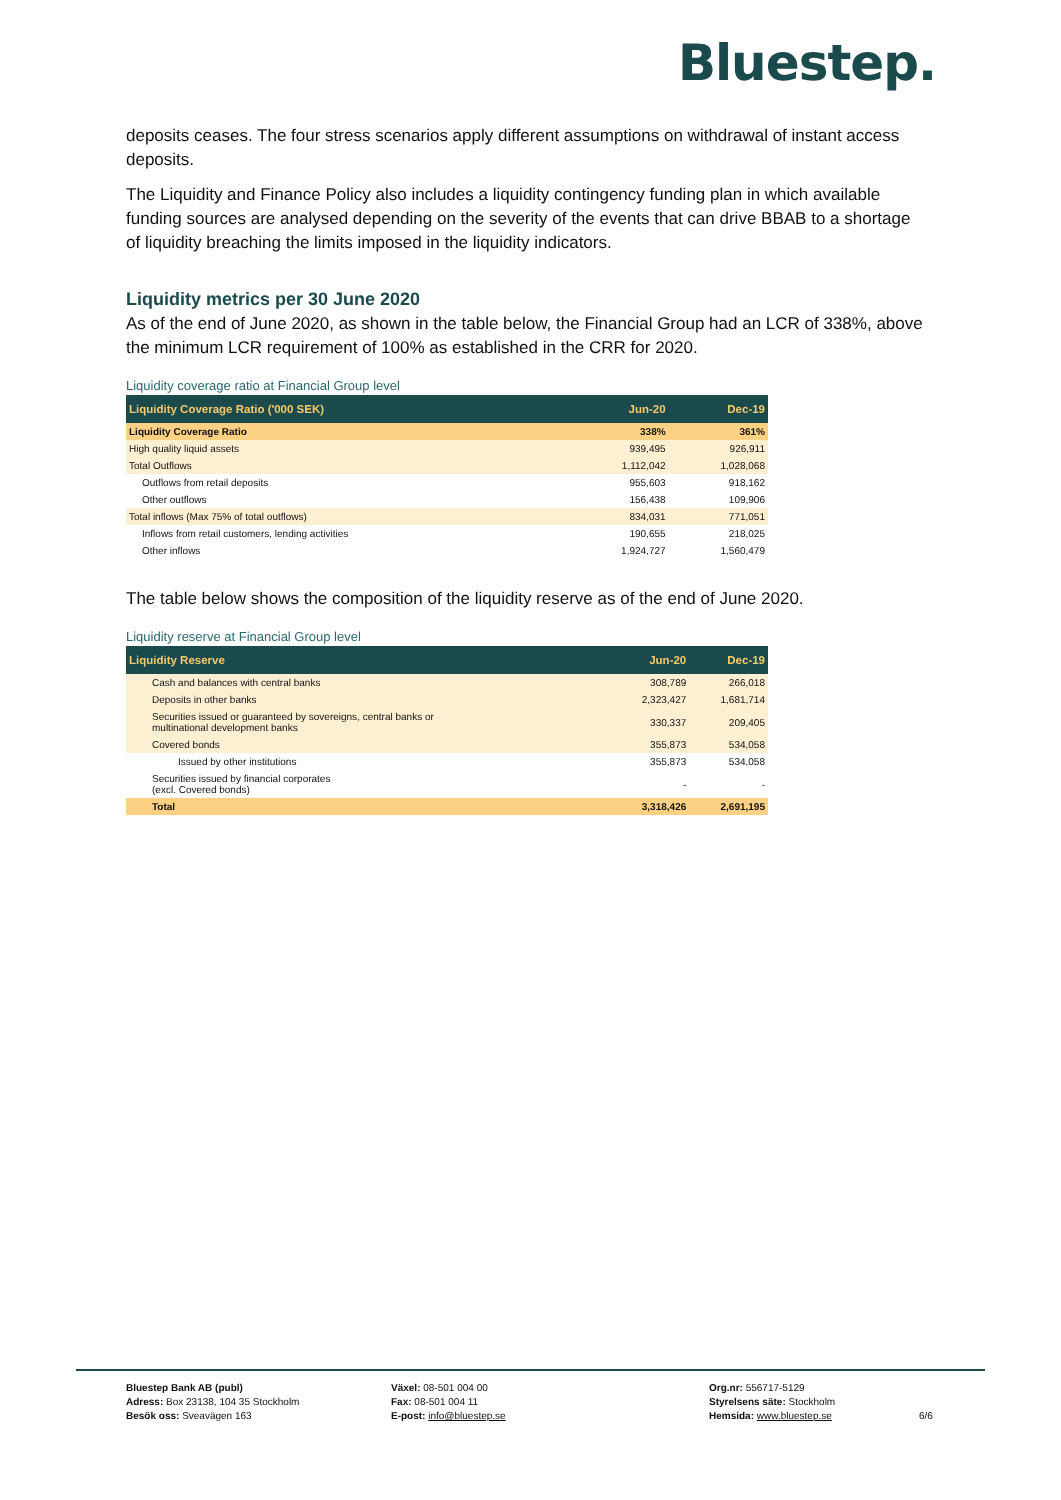Bluestep.
deposits ceases. The four stress scenarios apply different assumptions on withdrawal of instant access deposits.
The Liquidity and Finance Policy also includes a liquidity contingency funding plan in which available funding sources are analysed depending on the severity of the events that can drive BBAB to a shortage of liquidity breaching the limits imposed in the liquidity indicators.
Liquidity metrics per 30 June 2020
As of the end of June 2020, as shown in the table below, the Financial Group had an LCR of 338%, above the minimum LCR requirement of 100% as established in the CRR for 2020.
Liquidity coverage ratio at Financial Group level
| Liquidity Coverage Ratio ('000 SEK) | Jun-20 | Dec-19 |
| --- | --- | --- |
| Liquidity Coverage Ratio | 338% | 361% |
| High quality liquid assets | 939,495 | 926,911 |
| Total Outflows | 1,112,042 | 1,028,068 |
| Outflows from retail deposits | 955,603 | 918,162 |
| Other outflows | 156,438 | 109,906 |
| Total inflows (Max 75% of total outflows) | 834,031 | 771,051 |
| Inflows from retail customers, lending activities | 190,655 | 218,025 |
| Other inflows | 1,924,727 | 1,560,479 |
The table below shows the composition of the liquidity reserve as of the end of June 2020.
Liquidity reserve at Financial Group level
| Liquidity Reserve | Jun-20 | Dec-19 |
| --- | --- | --- |
| Cash and balances with central banks | 308,789 | 266,018 |
| Deposits in other banks | 2,323,427 | 1,681,714 |
| Securities issued or guaranteed by sovereigns, central banks or multinational development banks | 330,337 | 209,405 |
| Covered bonds | 355,873 | 534,058 |
| Issued by other institutions | 355,873 | 534,058 |
| Securities issued by financial corporates (excl. Covered bonds) | - | - |
| Total | 3,318,426 | 2,691,195 |
Bluestep Bank AB (publ)
Adress: Box 23138, 104 35 Stockholm
Besök oss: Sveavägen 163
Växel: 08-501 004 00
Fax: 08-501 004 11
E-post: info@bluestep.se
Org.nr: 556717-5129
Styrelsens säte: Stockholm
Hemsida: www.bluestep.se
6/6